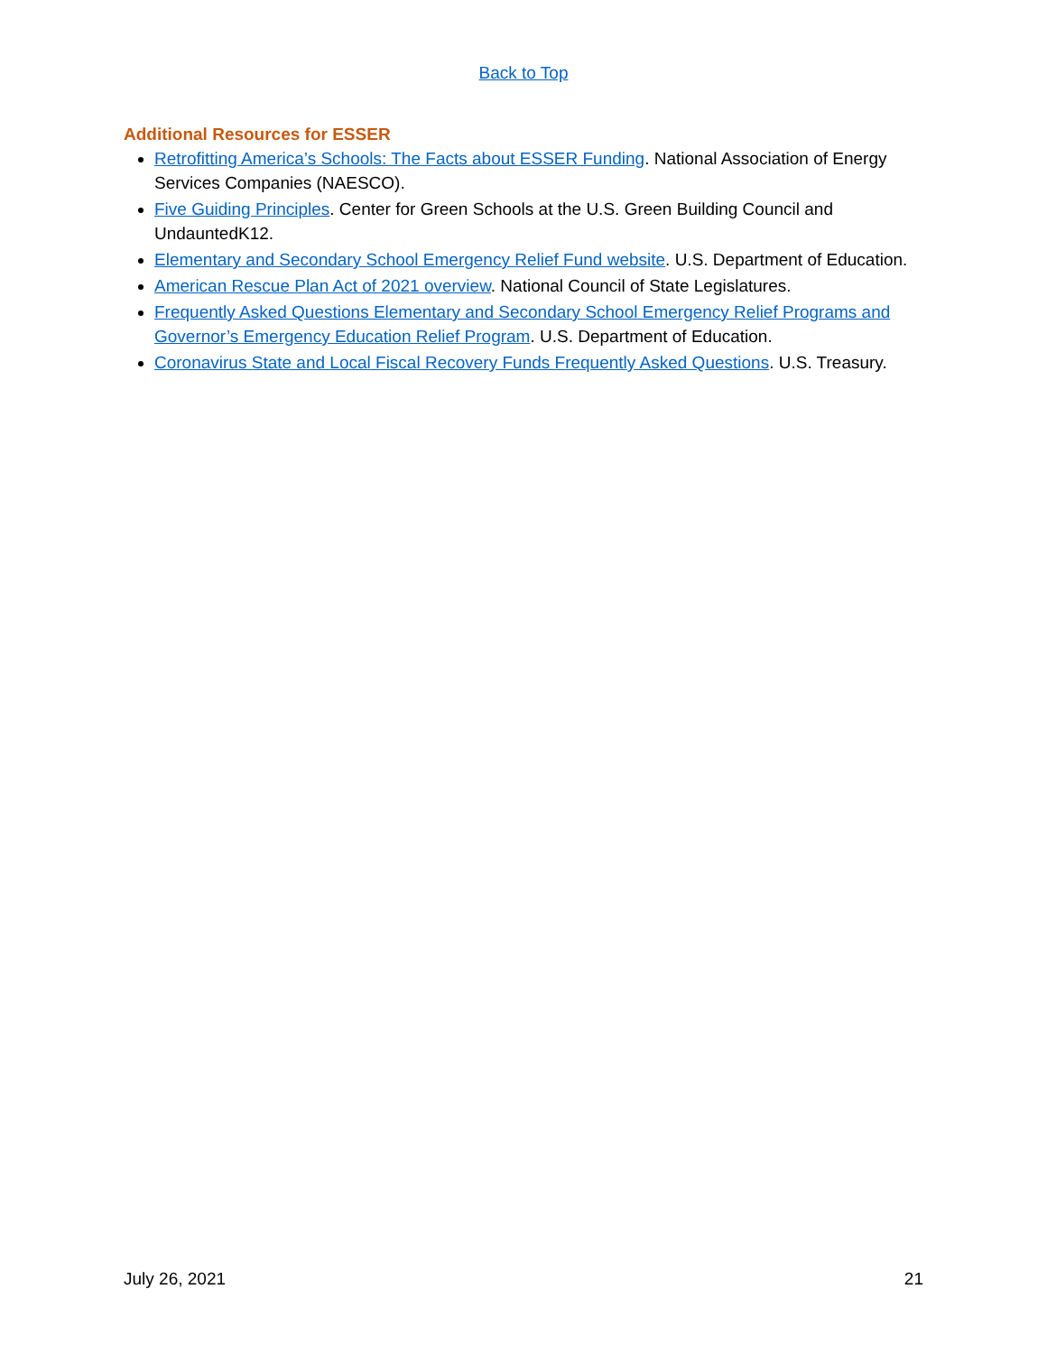Back to Top
Additional Resources for ESSER
Retrofitting America’s Schools: The Facts about ESSER Funding. National Association of Energy Services Companies (NAESCO).
Five Guiding Principles. Center for Green Schools at the U.S. Green Building Council and UndauntedK12.
Elementary and Secondary School Emergency Relief Fund website. U.S. Department of Education.
American Rescue Plan Act of 2021 overview. National Council of State Legislatures.
Frequently Asked Questions Elementary and Secondary School Emergency Relief Programs and Governor’s Emergency Education Relief Program. U.S. Department of Education.
Coronavirus State and Local Fiscal Recovery Funds Frequently Asked Questions. U.S. Treasury.
July 26, 2021 21